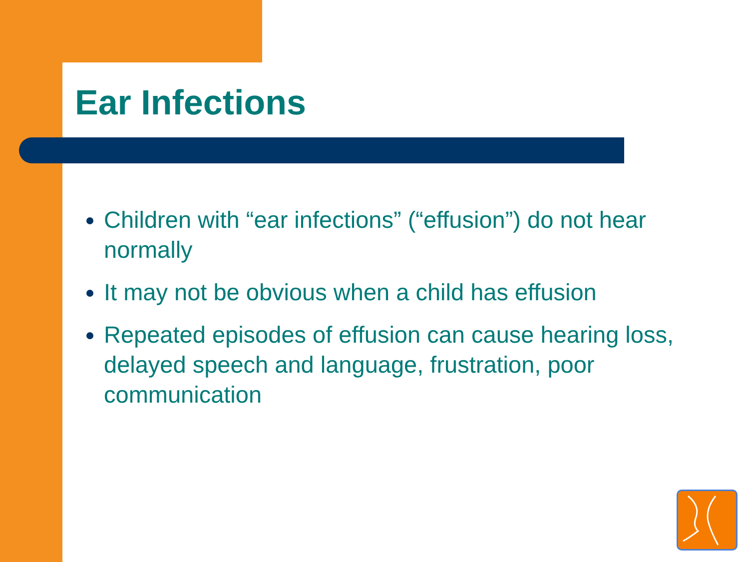Ear Infections
Children with “ear infections” (“effusion”) do not hear normally
It may not be obvious when a child has effusion
Repeated episodes of effusion can cause hearing loss, delayed speech and language, frustration, poor communication